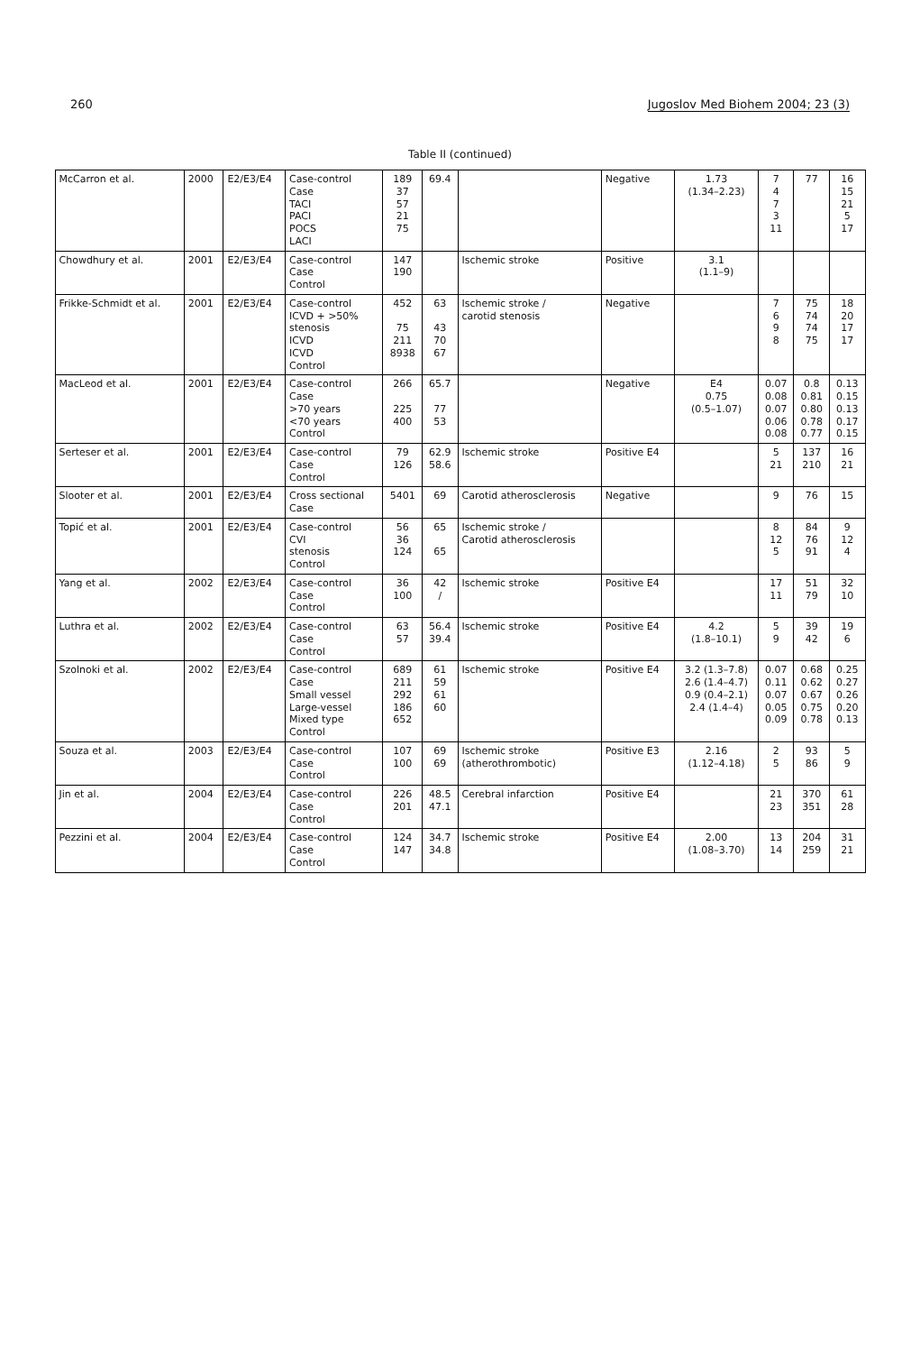260 Jugoslov Med Biohem 2004; 23 (3)
Table II (continued)
| McCarron et al. | 2000 | E2/E3/E4 | Case-control Case TACI PACI POCS LACI | 189 37 57 21 75 | 69.4 | | Negative | 1.73 (1.34–2.23) | 7 4 7 3 11 | 77 | 16 15 21 5 17 |
| Chowdhury et al. | 2001 | E2/E3/E4 | Case-control Case Control | 147 190 | | Ischemic stroke | Positive | 3.1 (1.1–9) | | | |
| Frikke-Schmidt et al. | 2001 | E2/E3/E4 | Case-control ICVD + >50% stenosis ICVD ICVD Control | 452 75 211 8938 | 63 43 70 67 | Ischemic stroke / carotid stenosis | Negative | | 7 6 9 8 | 75 74 74 75 | 18 20 17 17 |
| MacLeod et al. | 2001 | E2/E3/E4 | Case-control Case >70 years <70 years Control | 266 225 400 | 65.7 77 53 | | Negative | E4 0.75 (0.5–1.07) | 0.07 0.08 0.07 0.06 0.08 | 0.8 0.81 0.80 0.78 0.77 | 0.13 0.15 0.13 0.17 0.15 |
| Serteser et al. | 2001 | E2/E3/E4 | Case-control Case Control | 79 126 | 62.9 58.6 | Ischemic stroke | Positive E4 | | 5 21 | 137 210 | 16 21 |
| Slooter et al. | 2001 | E2/E3/E4 | Cross sectional Case | 5401 | 69 | Carotid atherosclerosis | Negative | | 9 | 76 | 15 |
| Topić et al. | 2001 | E2/E3/E4 | Case-control CVI stenosis Control | 56 36 124 | 65 65 | Ischemic stroke / Carotid atherosclerosis | | | 8 12 5 | 84 76 91 | 9 12 4 |
| Yang et al. | 2002 | E2/E3/E4 | Case-control Case Control | 36 100 | 42 / | Ischemic stroke | Positive E4 | | 17 11 | 51 79 | 32 10 |
| Luthra et al. | 2002 | E2/E3/E4 | Case-control Case Control | 63 57 | 56.4 39.4 | Ischemic stroke | Positive E4 | 4.2 (1.8–10.1) | 5 9 | 39 42 | 19 6 |
| Szolnoki et al. | 2002 | E2/E3/E4 | Case-control Case Small vessel Large-vessel Mixed type Control | 689 211 292 186 652 | 61 59 61 60 | Ischemic stroke | Positive E4 | 3.2 (1.3–7.8) 2.6 (1.4–4.7) 0.9 (0.4–2.1) 2.4 (1.4–4) | 0.07 0.11 0.07 0.05 0.09 | 0.68 0.62 0.67 0.75 0.78 | 0.25 0.27 0.26 0.20 0.13 |
| Souza et al. | 2003 | E2/E3/E4 | Case-control Case Control | 107 100 | 69 69 | Ischemic stroke (atherothrombotic) | Positive E3 | 2.16 (1.12–4.18) | 2 5 | 93 86 | 5 9 |
| Jin et al. | 2004 | E2/E3/E4 | Case-control Case Control | 226 201 | 48.5 47.1 | Cerebral infarction | Positive E4 | | 21 23 | 370 351 | 61 28 |
| Pezzini et al. | 2004 | E2/E3/E4 | Case-control Case Control | 124 147 | 34.7 34.8 | Ischemic stroke | Positive E4 | 2.00 (1.08–3.70) | 13 14 | 204 259 | 31 21 |